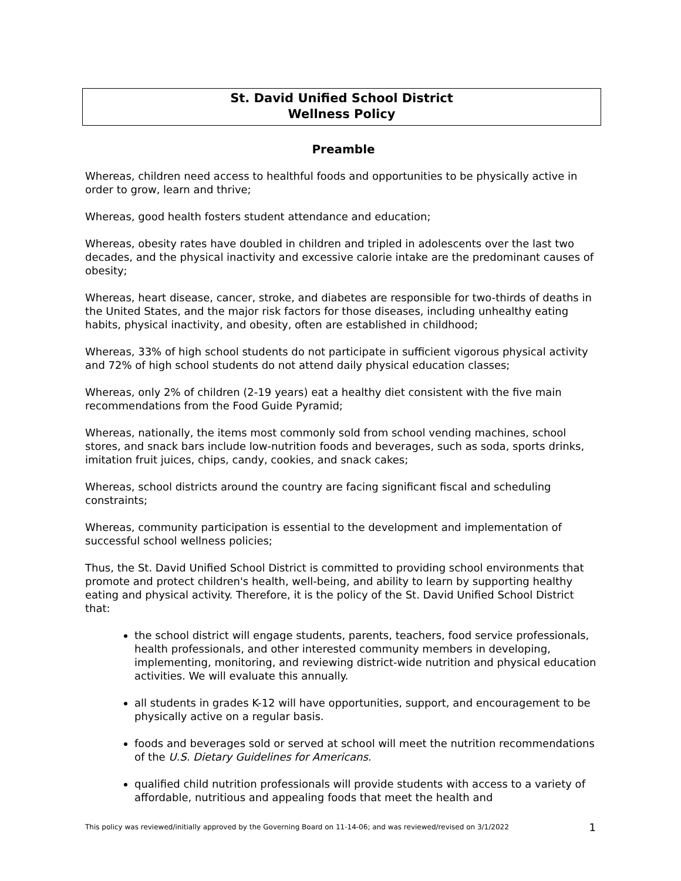St. David Unified School District
Wellness Policy
Preamble
Whereas, children need access to healthful foods and opportunities to be physically active in order to grow, learn and thrive;
Whereas, good health fosters student attendance and education;
Whereas, obesity rates have doubled in children and tripled in adolescents over the last two decades, and the physical inactivity and excessive calorie intake are the predominant causes of obesity;
Whereas, heart disease, cancer, stroke, and diabetes are responsible for two-thirds of deaths in the United States, and the major risk factors for those diseases, including unhealthy eating habits, physical inactivity, and obesity, often are established in childhood;
Whereas, 33% of high school students do not participate in sufficient vigorous physical activity and 72% of high school students do not attend daily physical education classes;
Whereas, only 2% of children (2-19 years) eat a healthy diet consistent with the five main recommendations from the Food Guide Pyramid;
Whereas, nationally, the items most commonly sold from school vending machines, school stores, and snack bars include low-nutrition foods and beverages, such as soda, sports drinks, imitation fruit juices, chips, candy, cookies, and snack cakes;
Whereas, school districts around the country are facing significant fiscal and scheduling constraints;
Whereas, community participation is essential to the development and implementation of successful school wellness policies;
Thus, the St. David Unified School District is committed to providing school environments that promote and protect children's health, well-being, and ability to learn by supporting healthy eating and physical activity. Therefore, it is the policy of the St. David Unified School District that:
the school district will engage students, parents, teachers, food service professionals, health professionals, and other interested community members in developing, implementing, monitoring, and reviewing district-wide nutrition and physical education activities. We will evaluate this annually.
all students in grades K-12 will have opportunities, support, and encouragement to be physically active on a regular basis.
foods and beverages sold or served at school will meet the nutrition recommendations of the U.S. Dietary Guidelines for Americans.
qualified child nutrition professionals will provide students with access to a variety of affordable, nutritious and appealing foods that meet the health and
This policy was reviewed/initially approved by the Governing Board on 11-14-06; and was reviewed/revised on 3/1/2022 1